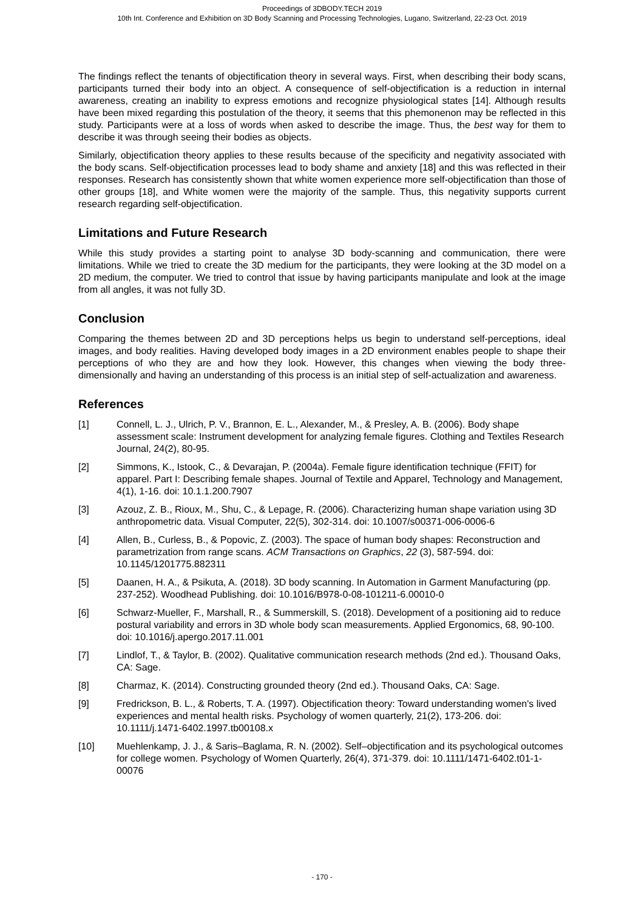Proceedings of 3DBODY.TECH 2019
10th Int. Conference and Exhibition on 3D Body Scanning and Processing Technologies, Lugano, Switzerland, 22-23 Oct. 2019
The findings reflect the tenants of objectification theory in several ways. First, when describing their body scans, participants turned their body into an object. A consequence of self-objectification is a reduction in internal awareness, creating an inability to express emotions and recognize physiological states [14]. Although results have been mixed regarding this postulation of the theory, it seems that this phemonenon may be reflected in this study. Participants were at a loss of words when asked to describe the image. Thus, the best way for them to describe it was through seeing their bodies as objects.
Similarly, objectification theory applies to these results because of the specificity and negativity associated with the body scans. Self-objectification processes lead to body shame and anxiety [18] and this was reflected in their responses. Research has consistently shown that white women experience more self-objectification than those of other groups [18], and White women were the majority of the sample. Thus, this negativity supports current research regarding self-objectification.
Limitations and Future Research
While this study provides a starting point to analyse 3D body-scanning and communication, there were limitations. While we tried to create the 3D medium for the participants, they were looking at the 3D model on a 2D medium, the computer. We tried to control that issue by having participants manipulate and look at the image from all angles, it was not fully 3D.
Conclusion
Comparing the themes between 2D and 3D perceptions helps us begin to understand self-perceptions, ideal images, and body realities. Having developed body images in a 2D environment enables people to shape their perceptions of who they are and how they look. However, this changes when viewing the body three-dimensionally and having an understanding of this process is an initial step of self-actualization and awareness.
References
[1] Connell, L. J., Ulrich, P. V., Brannon, E. L., Alexander, M., & Presley, A. B. (2006). Body shape assessment scale: Instrument development for analyzing female figures. Clothing and Textiles Research Journal, 24(2), 80-95.
[2] Simmons, K., Istook, C., & Devarajan, P. (2004a). Female figure identification technique (FFIT) for apparel. Part I: Describing female shapes. Journal of Textile and Apparel, Technology and Management, 4(1), 1-16. doi: 10.1.1.200.7907
[3] Azouz, Z. B., Rioux, M., Shu, C., & Lepage, R. (2006). Characterizing human shape variation using 3D anthropometric data. Visual Computer, 22(5), 302-314. doi: 10.1007/s00371-006-0006-6
[4] Allen, B., Curless, B., & Popovic, Z. (2003). The space of human body shapes: Reconstruction and parametrization from range scans. ACM Transactions on Graphics, 22 (3), 587-594. doi: 10.1145/1201775.882311
[5] Daanen, H. A., & Psikuta, A. (2018). 3D body scanning. In Automation in Garment Manufacturing (pp. 237-252). Woodhead Publishing. doi: 10.1016/B978-0-08-101211-6.00010-0
[6] Schwarz-Mueller, F., Marshall, R., & Summerskill, S. (2018). Development of a positioning aid to reduce postural variability and errors in 3D whole body scan measurements. Applied Ergonomics, 68, 90-100. doi: 10.1016/j.apergo.2017.11.001
[7] Lindlof, T., & Taylor, B. (2002). Qualitative communication research methods (2nd ed.). Thousand Oaks, CA: Sage.
[8] Charmaz, K. (2014). Constructing grounded theory (2nd ed.). Thousand Oaks, CA: Sage.
[9] Fredrickson, B. L., & Roberts, T. A. (1997). Objectification theory: Toward understanding women's lived experiences and mental health risks. Psychology of women quarterly, 21(2), 173-206. doi: 10.1111/j.1471-6402.1997.tb00108.x
[10] Muehlenkamp, J. J., & Saris–Baglama, R. N. (2002). Self–objectification and its psychological outcomes for college women. Psychology of Women Quarterly, 26(4), 371-379. doi: 10.1111/1471-6402.t01-1-00076
- 170 -